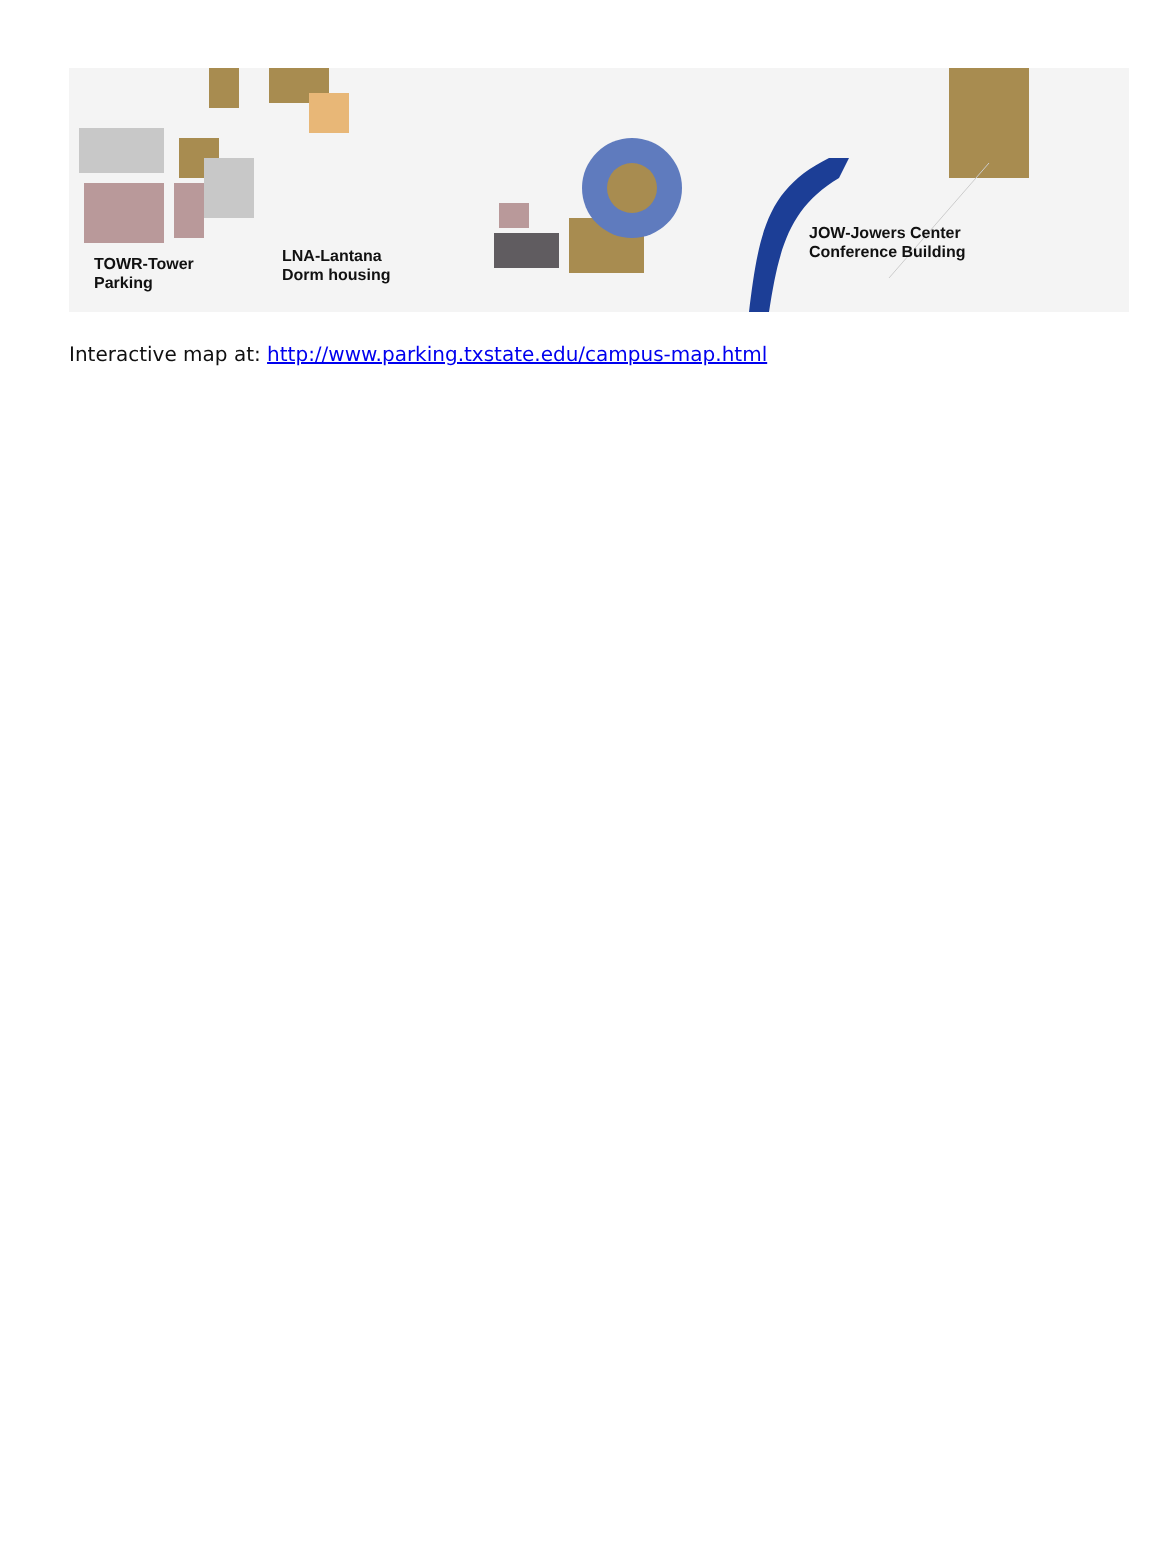TOWR-Tower
Parking
LNA-Lantana
Dorm housing
JOW-Jowers Center
Conference Building
Interactive map at: http://www.parking.txstate.edu/campus-map.html